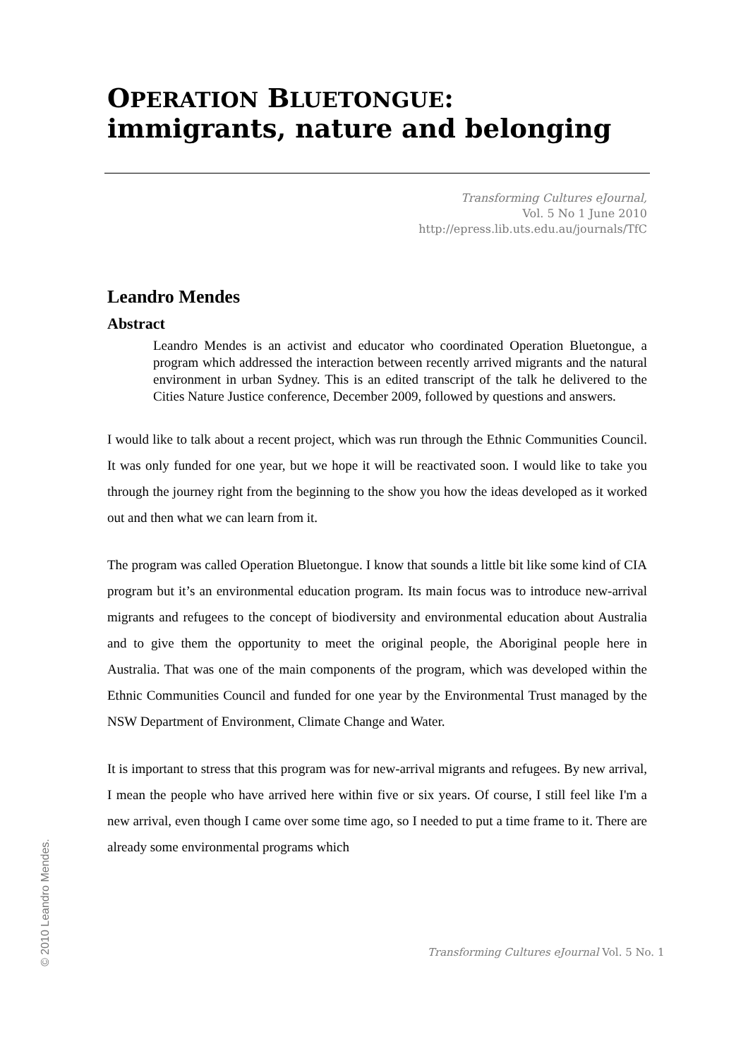OPERATION BLUETONGUE:
immigrants, nature and belonging
Transforming Cultures eJournal,
Vol. 5 No 1 June 2010
http://epress.lib.uts.edu.au/journals/TfC
Leandro Mendes
Abstract
Leandro Mendes is an activist and educator who coordinated Operation Bluetongue, a program which addressed the interaction between recently arrived migrants and the natural environment in urban Sydney. This is an edited transcript of the talk he delivered to the Cities Nature Justice conference, December 2009, followed by questions and answers.
I would like to talk about a recent project, which was run through the Ethnic Communities Council. It was only funded for one year, but we hope it will be reactivated soon. I would like to take you through the journey right from the beginning to the show you how the ideas developed as it worked out and then what we can learn from it.
The program was called Operation Bluetongue. I know that sounds a little bit like some kind of CIA program but it’s an environmental education program. Its main focus was to introduce new-arrival migrants and refugees to the concept of biodiversity and environmental education about Australia and to give them the opportunity to meet the original people, the Aboriginal people here in Australia. That was one of the main components of the program, which was developed within the Ethnic Communities Council and funded for one year by the Environmental Trust managed by the NSW Department of Environment, Climate Change and Water.
It is important to stress that this program was for new-arrival migrants and refugees. By new arrival, I mean the people who have arrived here within five or six years. Of course, I still feel like I'm a new arrival, even though I came over some time ago, so I needed to put a time frame to it. There are already some environmental programs which
Transforming Cultures eJournal Vol. 5 No. 1
© 2010 Leandro Mendes.